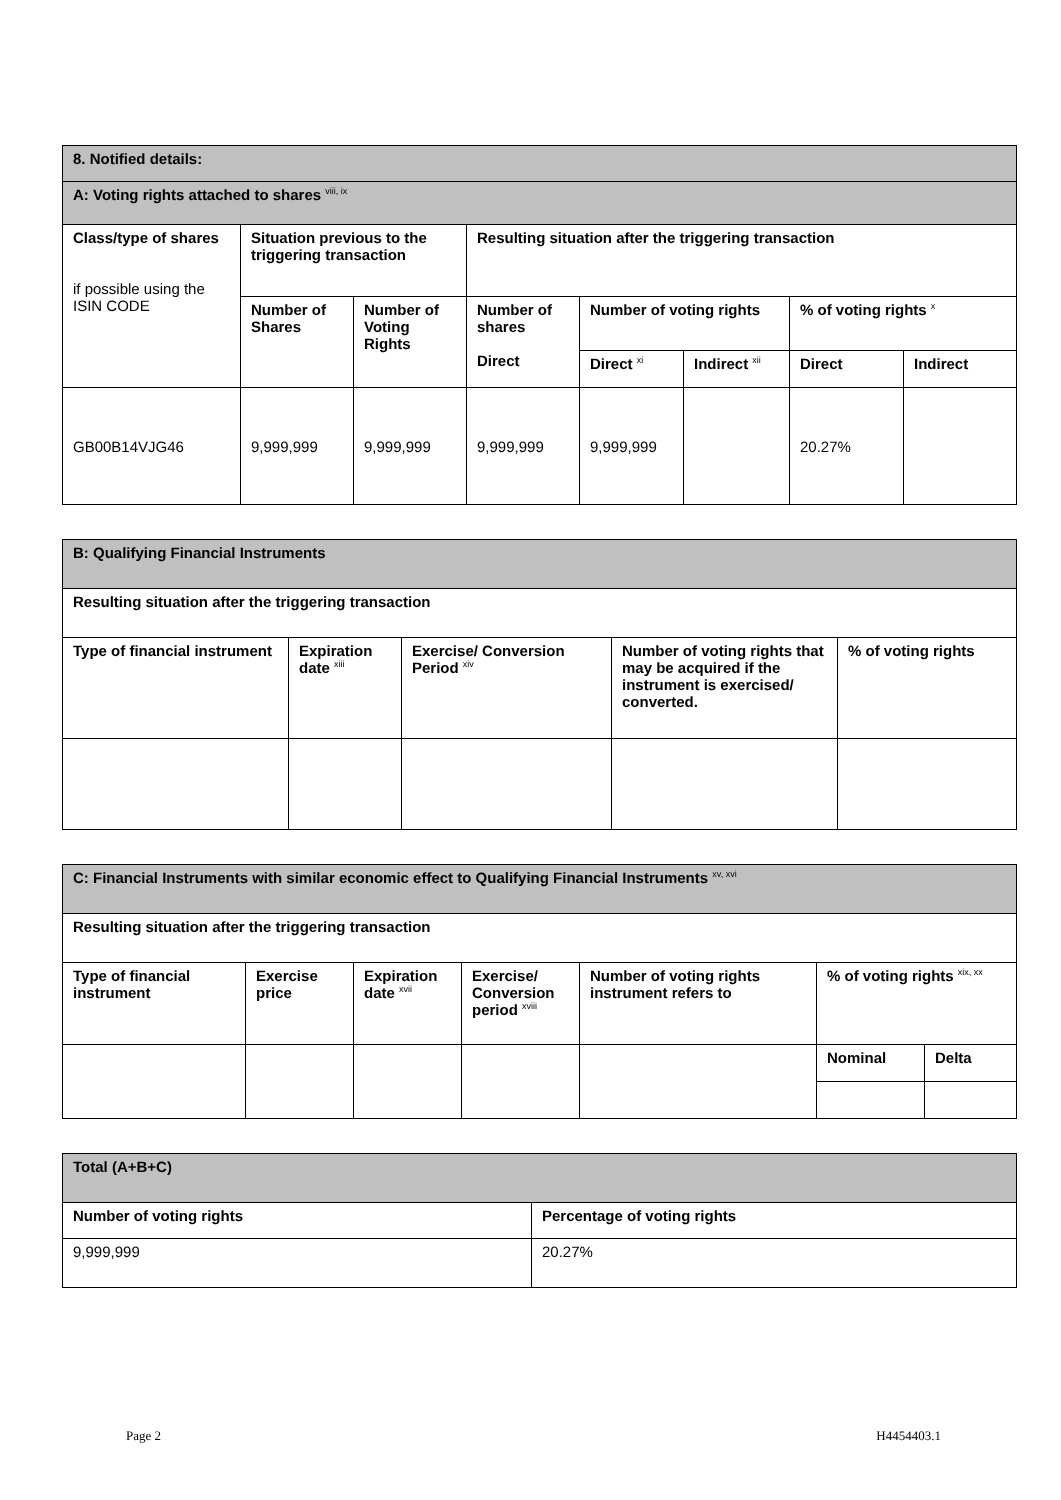| 8. Notified details: | | | | | | | |
| A: Voting rights attached to shares <sup>viii, ix</sup> | | | | | | | |
| Class/type of shares if possible using the ISIN CODE | Situation previous to the triggering transaction | | Resulting situation after the triggering transaction | | | | |
| | Number of Shares | Number of Voting Rights | Number of shares Direct | Number of voting rights | | % of voting rights <sup>x</sup> | |
| | | | | Direct <sup>xi</sup> | Indirect <sup>xii</sup> | Direct | Indirect |
| GB00B14VJG46 | 9,999,999 | 9,999,999 | 9,999,999 | 9,999,999 | | 20.27% | |
| B: Qualifying Financial Instruments | | | | |
| Resulting situation after the triggering transaction | | | | |
| Type of financial instrument | Expiration date <sup>xiii</sup> | Exercise/ Conversion Period <sup>xiv</sup> | Number of voting rights that may be acquired if the instrument is exercised/ converted. | % of voting rights |
| C: Financial Instruments with similar economic effect to Qualifying Financial Instruments <sup>xv, xvi</sup> | | | | | | |
| Resulting situation after the triggering transaction | | | | | | |
| Type of financial instrument | Exercise price | Expiration date <sup>xvii</sup> | Exercise/ Conversion period <sup>xviii</sup> | Number of voting rights instrument refers to | % of voting rights <sup>xix, xx</sup> | |
| | | | | | Nominal | Delta |
| Total (A+B+C) | |
| Number of voting rights | Percentage of voting rights |
| 9,999,999 | 20.27% |
Page 2 H4454403.1